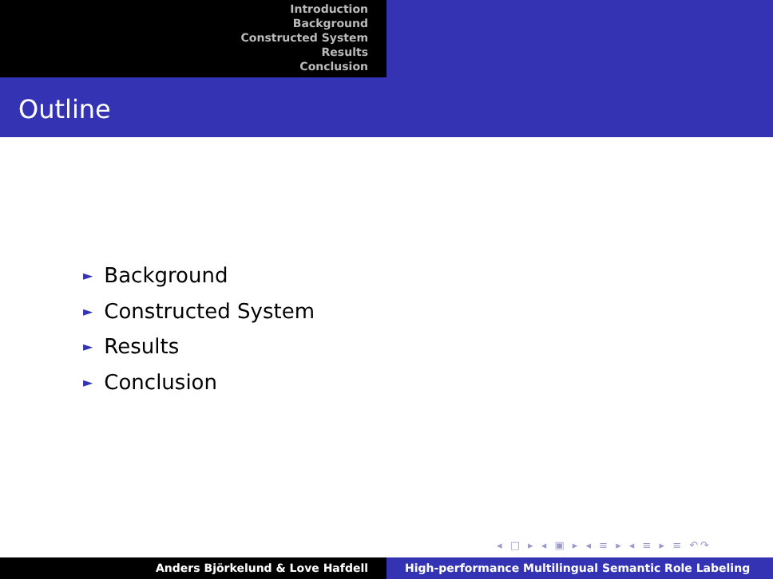Introduction
Background
Constructed System
Results
Conclusion
Outline
► Background
► Constructed System
► Results
► Conclusion
◂ □ ▸ ◂ ▣ ▸ ◂ ≡ ▸ ◂ ≡ ▸ ≡ ↶↷
Anders Björkelund & Love Hafdell High-performance Multilingual Semantic Role Labeling